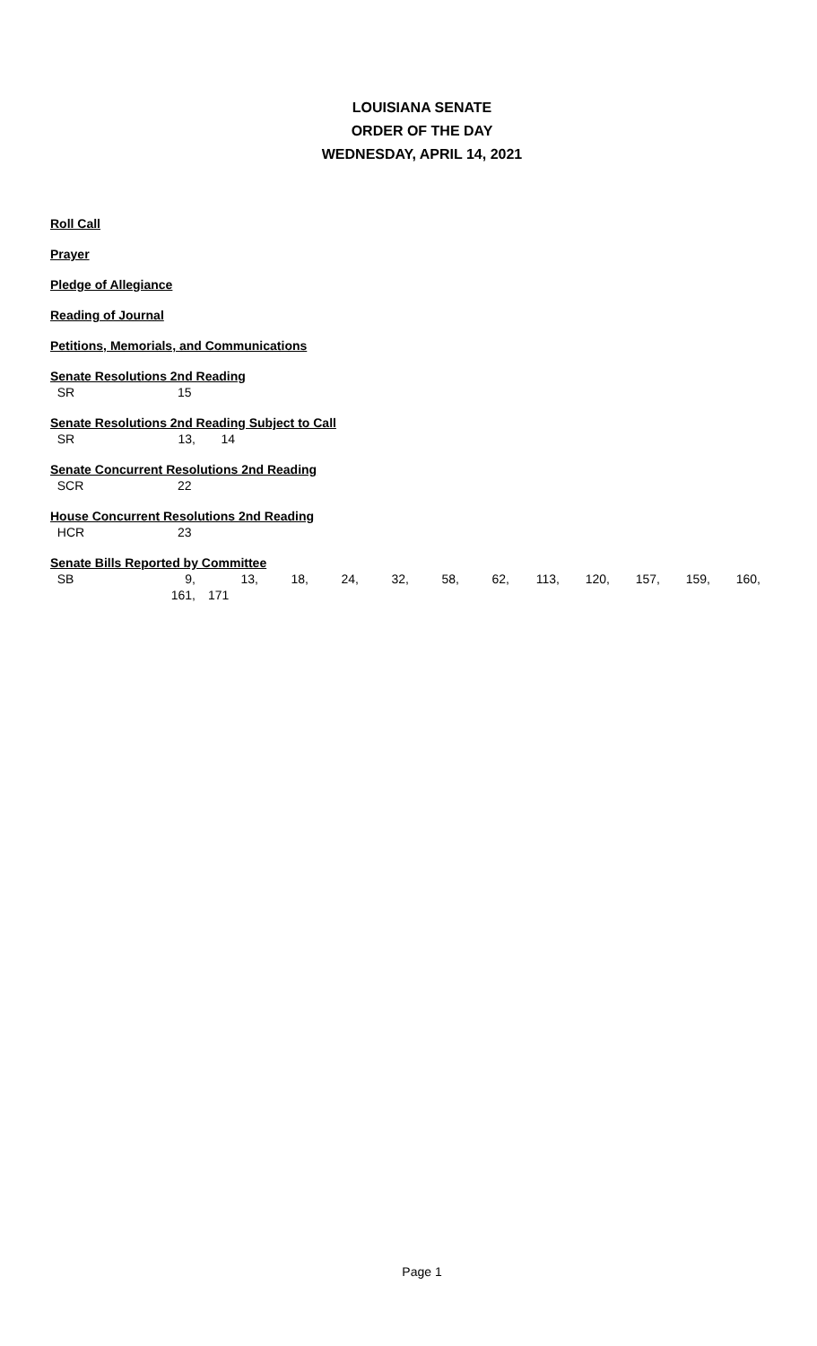LOUISIANA SENATE
ORDER OF THE DAY
WEDNESDAY, APRIL 14, 2021
Roll Call
Prayer
Pledge of Allegiance
Reading of Journal
Petitions, Memorials, and Communications
Senate Resolutions 2nd Reading
| SR | 15 |
Senate Resolutions 2nd Reading Subject to Call
| SR | 13, | 14 |
Senate Concurrent Resolutions 2nd Reading
| SCR | 22 |
House Concurrent Resolutions 2nd Reading
| HCR | 23 |
Senate Bills Reported by Committee
| SB | 9, | 13, | 18, | 24, | 32, | 58, | 62, | 113, | 120, | 157, | 159, | 160, |
| | 161, | 171 | | | | | | | | | | |
Page 1